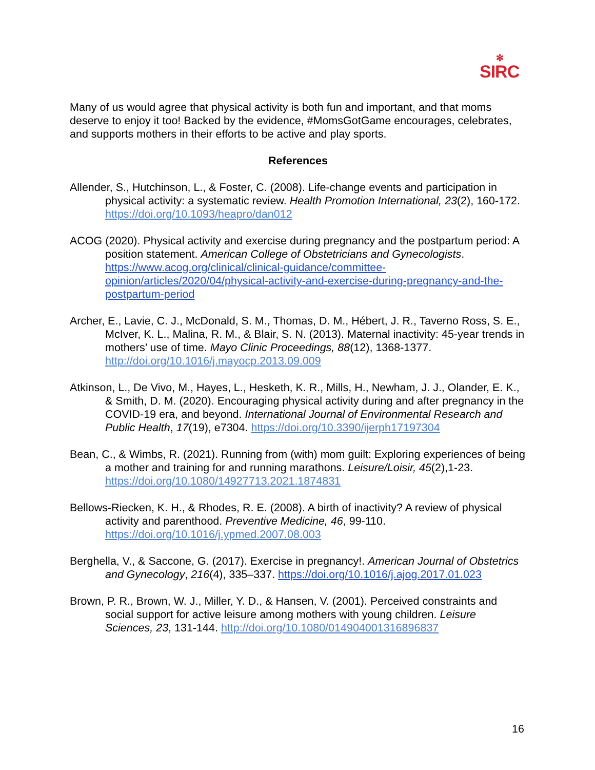✻
SIRC
Many of us would agree that physical activity is both fun and important, and that moms deserve to enjoy it too! Backed by the evidence, #MomsGotGame encourages, celebrates, and supports mothers in their efforts to be active and play sports.
References
Allender, S., Hutchinson, L., & Foster, C. (2008). Life-change events and participation in physical activity: a systematic review. Health Promotion International, 23(2), 160-172. https://doi.org/10.1093/heapro/dan012
ACOG (2020). Physical activity and exercise during pregnancy and the postpartum period: A position statement. American College of Obstetricians and Gynecologists. https://www.acog.org/clinical/clinical-guidance/committee-opinion/articles/2020/04/physical-activity-and-exercise-during-pregnancy-and-the-postpartum-period
Archer, E., Lavie, C. J., McDonald, S. M., Thomas, D. M., Hébert, J. R., Taverno Ross, S. E., McIver, K. L., Malina, R. M., & Blair, S. N. (2013). Maternal inactivity: 45-year trends in mothers’ use of time. Mayo Clinic Proceedings, 88(12), 1368-1377. http://doi.org/10.1016/j.mayocp.2013.09.009
Atkinson, L., De Vivo, M., Hayes, L., Hesketh, K. R., Mills, H., Newham, J. J., Olander, E. K., & Smith, D. M. (2020). Encouraging physical activity during and after pregnancy in the COVID-19 era, and beyond. International Journal of Environmental Research and Public Health, 17(19), e7304. https://doi.org/10.3390/ijerph17197304
Bean, C., & Wimbs, R. (2021). Running from (with) mom guilt: Exploring experiences of being a mother and training for and running marathons. Leisure/Loisir, 45(2),1-23. https://doi.org/10.1080/14927713.2021.1874831
Bellows-Riecken, K. H., & Rhodes, R. E. (2008). A birth of inactivity? A review of physical activity and parenthood. Preventive Medicine, 46, 99-110. https://doi.org/10.1016/j.ypmed.2007.08.003
Berghella, V., & Saccone, G. (2017). Exercise in pregnancy!. American Journal of Obstetrics and Gynecology, 216(4), 335–337. https://doi.org/10.1016/j.ajog.2017.01.023
Brown, P. R., Brown, W. J., Miller, Y. D., & Hansen, V. (2001). Perceived constraints and social support for active leisure among mothers with young children. Leisure Sciences, 23, 131-144. http://doi.org/10.1080/014904001316896837
16